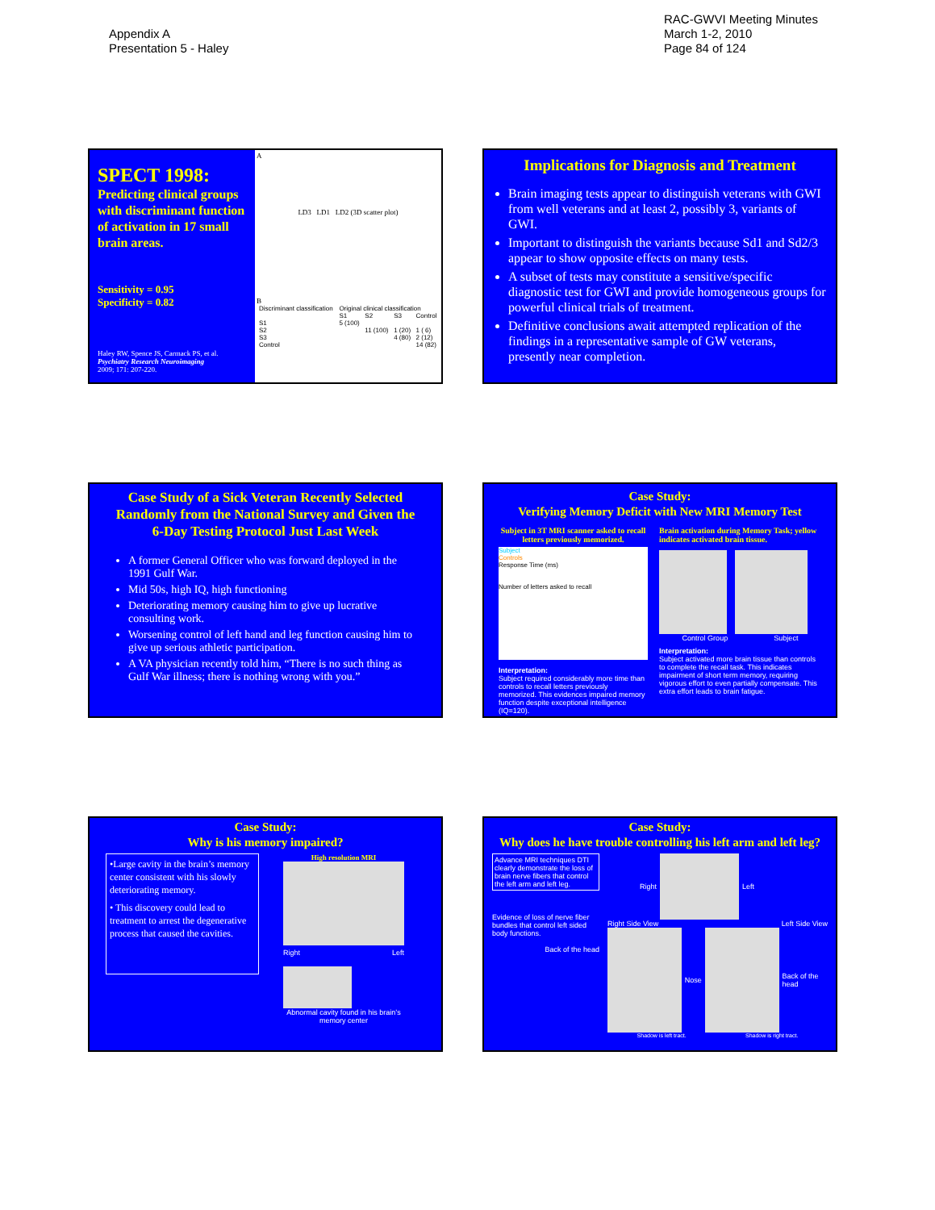Appendix A
Presentation 5 - Haley
RAC-GWVI Meeting Minutes
March 1-2, 2010
Page 84 of 124
SPECT 1998:
Predicting clinical groups with discriminant function of activation in 17 small brain areas.
Sensitivity = 0.95
Specificity = 0.82
Haley RW, Spence JS, Carmack PS, et al.
Psychiatry Research Neuroimaging
2009; 171: 207-220.
A
LD3 LD1 LD2 (3D scatter plot)
B
| Discriminant classification | Original clinical classification | | | |
| --- | --- | --- | --- | --- |
| | S1 | S2 | S3 | Control |
| S1 | 5 (100) | | | |
| S2 | | 11 (100) | 1 (20) | 1 ( 6) |
| S3 | | | 4 (80) | 2 (12) |
| Control | | | | 14 (82) |
Implications for Diagnosis and Treatment
Brain imaging tests appear to distinguish veterans with GWI from well veterans and at least 2, possibly 3, variants of GWI.
Important to distinguish the variants because Sd1 and Sd2/3 appear to show opposite effects on many tests.
A subset of tests may constitute a sensitive/specific diagnostic test for GWI and provide homogeneous groups for powerful clinical trials of treatment.
Definitive conclusions await attempted replication of the findings in a representative sample of GW veterans, presently near completion.
Case Study of a Sick Veteran Recently Selected Randomly from the National Survey and Given the 6-Day Testing Protocol Just Last Week
A former General Officer who was forward deployed in the 1991 Gulf War.
Mid 50s, high IQ, high functioning
Deteriorating memory causing him to give up lucrative consulting work.
Worsening control of left hand and leg function causing him to give up serious athletic participation.
A VA physician recently told him, “There is no such thing as Gulf War illness; there is nothing wrong with you.”
Case Study:
Verifying Memory Deficit with New MRI Memory Test
Subject in 3T MRI scanner asked to recall letters previously memorized.
Subject
Controls
Response Time (ms)
Number of letters asked to recall
Interpretation:
Subject required considerably more time than controls to recall letters previously memorized. This evidences impaired memory function despite exceptional intelligence (IQ=120).
Brain activation during Memory Task; yellow indicates activated brain tissue.
Control Group Subject
Interpretation:
Subject activated more brain tissue than controls to complete the recall task. This indicates impairment of short term memory, requiring vigorous effort to even partially compensate. This extra effort leads to brain fatigue.
Case Study:
Why is his memory impaired?
•Large cavity in the brain’s memory center consistent with his slowly deteriorating memory.
• This discovery could lead to treatment to arrest the degenerative process that caused the cavities.
High resolution MRI
Right Left
Abnormal cavity found in his brain’s memory center
Case Study:
Why does he have trouble controlling his left arm and left leg?
Advance MRI techniques DTI clearly demonstrate the loss of brain nerve fibers that control the left arm and left leg.
Evidence of loss of nerve fiber bundles that control left sided body functions.
Back of the head
Right Left
Right Side View Left Side View
Nose Back of the head
Shadow is left tract. Shadow is right tract.